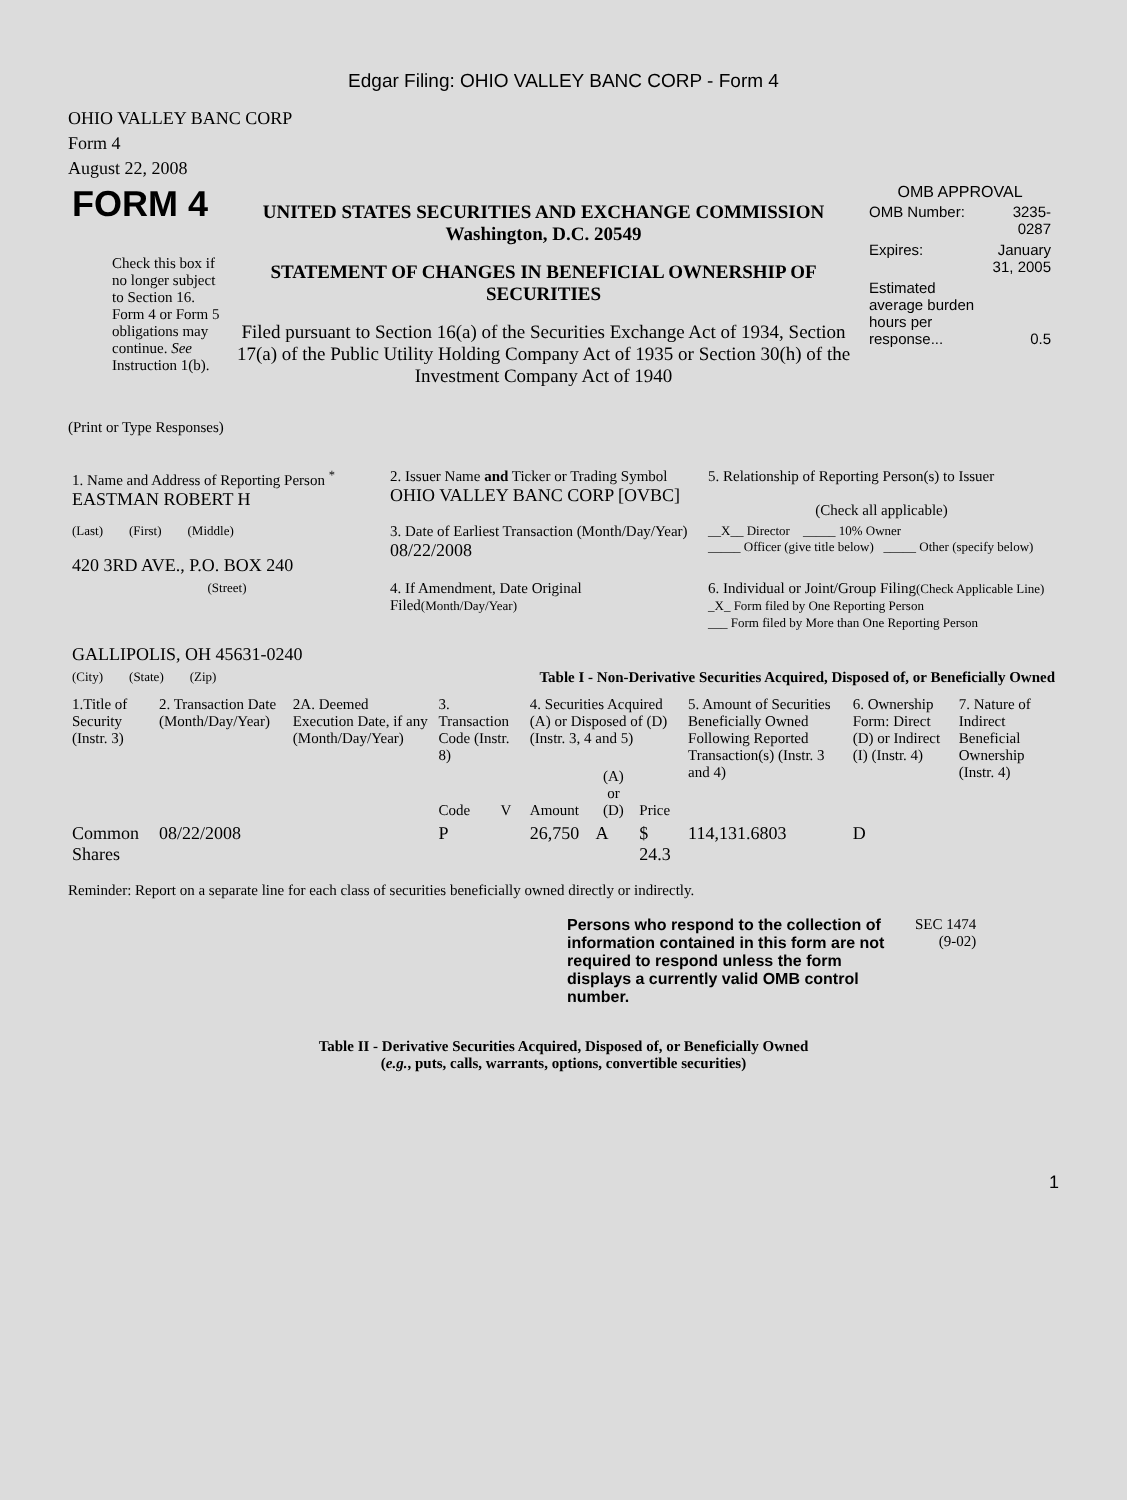Edgar Filing: OHIO VALLEY BANC CORP - Form 4
OHIO VALLEY BANC CORP
Form 4
August 22, 2008
| FORM 4 Check this box if no longer subject to Section 16. Form 4 or Form 5 obligations may continue. See Instruction 1(b). | UNITED STATES SECURITIES AND EXCHANGE COMMISSION Washington, D.C. 20549 STATEMENT OF CHANGES IN BENEFICIAL OWNERSHIP OF SECURITIES Filed pursuant to Section 16(a) of the Securities Exchange Act of 1934, Section 17(a) of the Public Utility Holding Company Act of 1935 or Section 30(h) of the Investment Company Act of 1940 | OMB APPROVAL / OMB Number: / 3235-0287 / / Expires: / January 31, 2005 / / Estimated average burden hours per response... / 0.5 / |
(Print or Type Responses)
| 1. Name and Address of Reporting Person <sup>*</sup> EASTMAN ROBERT H | 2. Issuer Name and Ticker or Trading Symbol OHIO VALLEY BANC CORP [OVBC] | 5. Relationship of Reporting Person(s) to Issuer (Check all applicable) |
| (Last) (First) (Middle) 420 3RD AVE., P.O. BOX 240 | 3. Date of Earliest Transaction (Month/Day/Year) 08/22/2008 | __X__ Director _____ 10% Owner _____ Officer (give title below) _____ Other (specify below) |
| (Street) GALLIPOLIS, OH 45631-0240 | 4. If Amendment, Date Original Filed (Month/Day/Year) | 6. Individual or Joint/Group Filing (Check Applicable Line) _X_ Form filed by One Reporting Person ___ Form filed by More than One Reporting Person |
| (City) (State) (Zip) | Table I - Non-Derivative Securities Acquired, Disposed of, or Beneficially Owned | |
| 1.Title of Security (Instr. 3) | 2. Transaction Date (Month/Day/Year) | 2A. Deemed Execution Date, if any (Month/Day/Year) | 3. Transaction Code (Instr. 8) | | 4. Securities Acquired (A) or Disposed of (D) (Instr. 3, 4 and 5) | | | 5. Amount of Securities Beneficially Owned Following Reported Transaction(s) (Instr. 3 and 4) | 6. Ownership Form: Direct (D) or Indirect (I) (Instr. 4) | 7. Nature of Indirect Beneficial Ownership (Instr. 4) |
| --- | --- | --- | --- | --- | --- | --- | --- | --- | --- | --- |
| | | | Code | V | Amount | (A) or (D) | Price | | | |
| Common Shares | 08/22/2008 | | P | | 26,750 | A | $ 24.3 | 114,131.6803 | D | |
Reminder: Report on a separate line for each class of securities beneficially owned directly or indirectly.
| Persons who respond to the collection of information contained in this form are not required to respond unless the form displays a currently valid OMB control number. | SEC 1474 (9-02) |
Table II - Derivative Securities Acquired, Disposed of, or Beneficially Owned
(e.g., puts, calls, warrants, options, convertible securities)
1